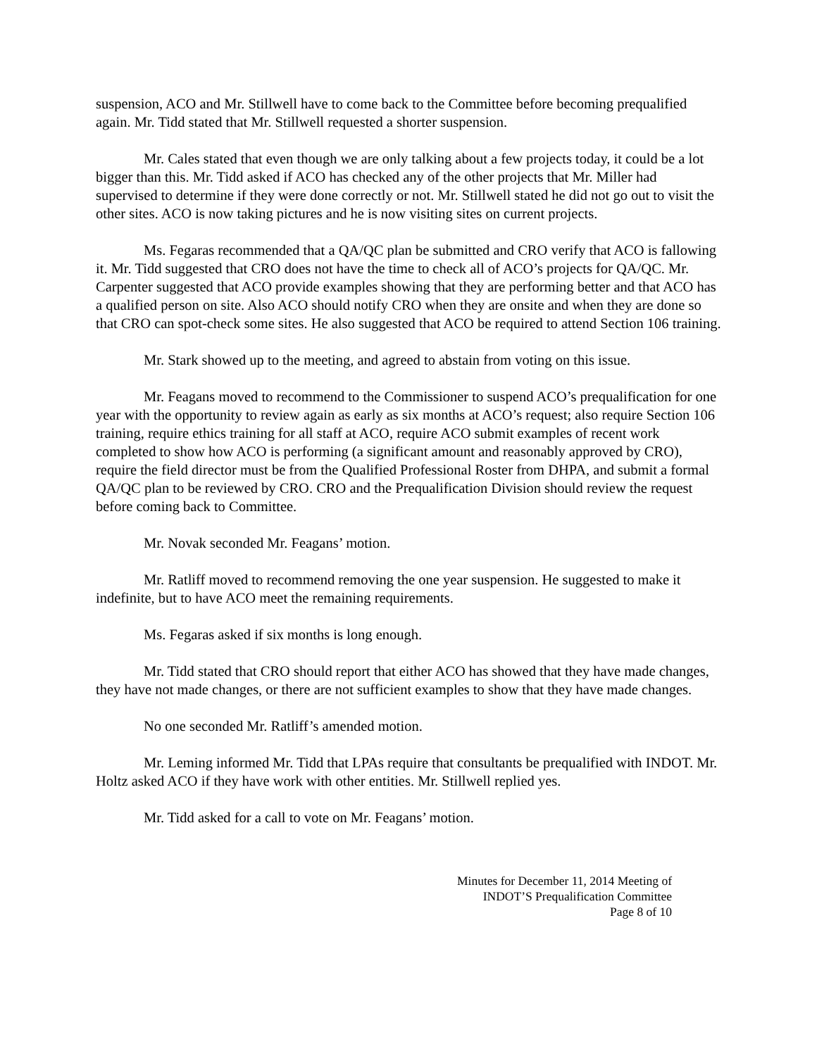suspension, ACO and Mr. Stillwell have to come back to the Committee before becoming prequalified again. Mr. Tidd stated that Mr. Stillwell requested a shorter suspension.
Mr. Cales stated that even though we are only talking about a few projects today, it could be a lot bigger than this. Mr. Tidd asked if ACO has checked any of the other projects that Mr. Miller had supervised to determine if they were done correctly or not. Mr. Stillwell stated he did not go out to visit the other sites. ACO is now taking pictures and he is now visiting sites on current projects.
Ms. Fegaras recommended that a QA/QC plan be submitted and CRO verify that ACO is fallowing it. Mr. Tidd suggested that CRO does not have the time to check all of ACO’s projects for QA/QC. Mr. Carpenter suggested that ACO provide examples showing that they are performing better and that ACO has a qualified person on site. Also ACO should notify CRO when they are onsite and when they are done so that CRO can spot-check some sites. He also suggested that ACO be required to attend Section 106 training.
Mr. Stark showed up to the meeting, and agreed to abstain from voting on this issue.
Mr. Feagans moved to recommend to the Commissioner to suspend ACO’s prequalification for one year with the opportunity to review again as early as six months at ACO’s request; also require Section 106 training, require ethics training for all staff at ACO, require ACO submit examples of recent work completed to show how ACO is performing (a significant amount and reasonably approved by CRO), require the field director must be from the Qualified Professional Roster from DHPA, and submit a formal QA/QC plan to be reviewed by CRO. CRO and the Prequalification Division should review the request before coming back to Committee.
Mr. Novak seconded Mr. Feagans’ motion.
Mr. Ratliff moved to recommend removing the one year suspension. He suggested to make it indefinite, but to have ACO meet the remaining requirements.
Ms. Fegaras asked if six months is long enough.
Mr. Tidd stated that CRO should report that either ACO has showed that they have made changes, they have not made changes, or there are not sufficient examples to show that they have made changes.
No one seconded Mr. Ratliff’s amended motion.
Mr. Leming informed Mr. Tidd that LPAs require that consultants be prequalified with INDOT. Mr. Holtz asked ACO if they have work with other entities. Mr. Stillwell replied yes.
Mr. Tidd asked for a call to vote on Mr. Feagans’ motion.
Minutes for December 11, 2014 Meeting of
INDOT’S Prequalification Committee
Page 8 of 10